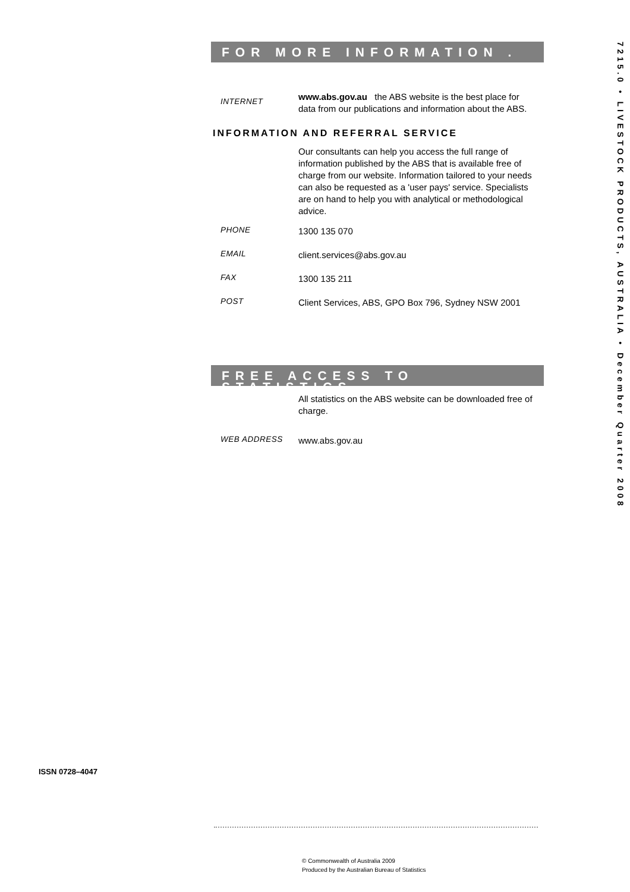7215.0 • LIVESTOCK PRODUCTS, AUSTRALIA • December Quarter 2008
FOR MORE INFORMATION . . .
INTERNET
www.abs.gov.au the ABS website is the best place for data from our publications and information about the ABS.
INFORMATION AND REFERRAL SERVICE
Our consultants can help you access the full range of information published by the ABS that is available free of charge from our website. Information tailored to your needs can also be requested as a 'user pays' service. Specialists are on hand to help you with analytical or methodological advice.
PHONE
1300 135 070
EMAIL
client.services@abs.gov.au
FAX
1300 135 211
POST
Client Services, ABS, GPO Box 796, Sydney NSW 2001
FREE ACCESS TO STATISTICS
All statistics on the ABS website can be downloaded free of charge.
WEB ADDRESS
www.abs.gov.au
ISSN 0728–4047
© Commonwealth of Australia 2009
Produced by the Australian Bureau of Statistics